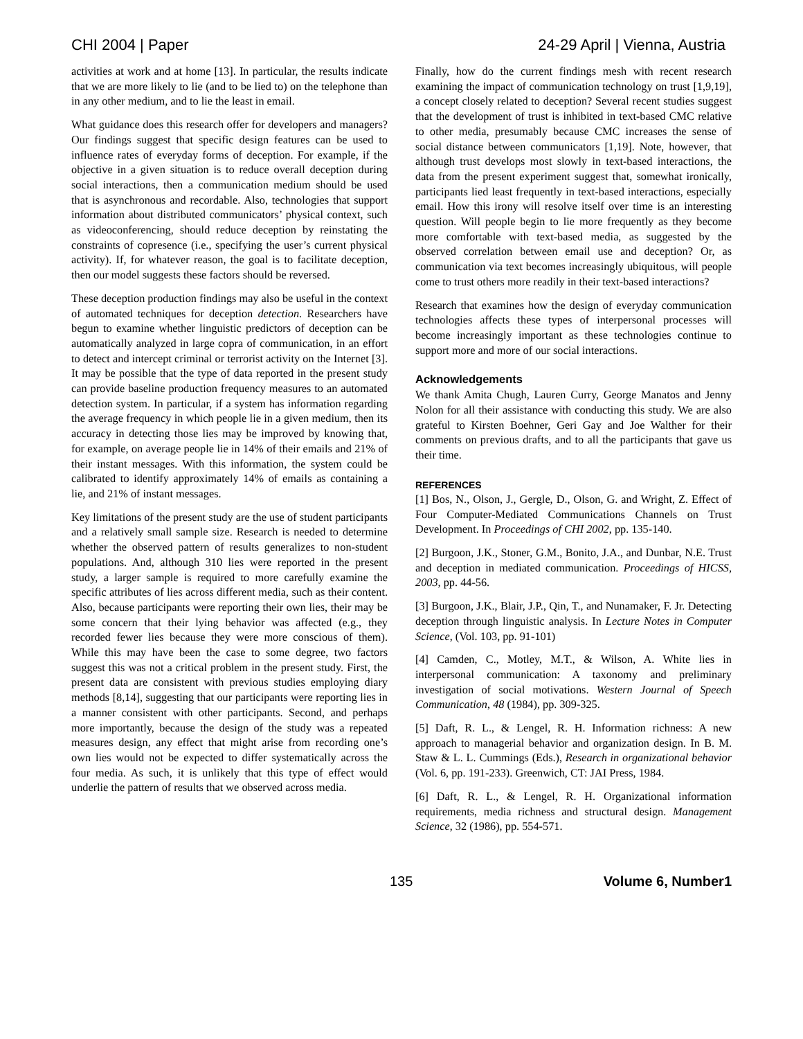CHI 2004 | Paper 24-29 April | Vienna, Austria
activities at work and at home [13]. In particular, the results indicate that we are more likely to lie (and to be lied to) on the telephone than in any other medium, and to lie the least in email.
What guidance does this research offer for developers and managers? Our findings suggest that specific design features can be used to influence rates of everyday forms of deception. For example, if the objective in a given situation is to reduce overall deception during social interactions, then a communication medium should be used that is asynchronous and recordable. Also, technologies that support information about distributed communicators’ physical context, such as videoconferencing, should reduce deception by reinstating the constraints of copresence (i.e., specifying the user’s current physical activity). If, for whatever reason, the goal is to facilitate deception, then our model suggests these factors should be reversed.
These deception production findings may also be useful in the context of automated techniques for deception detection. Researchers have begun to examine whether linguistic predictors of deception can be automatically analyzed in large copra of communication, in an effort to detect and intercept criminal or terrorist activity on the Internet [3]. It may be possible that the type of data reported in the present study can provide baseline production frequency measures to an automated detection system. In particular, if a system has information regarding the average frequency in which people lie in a given medium, then its accuracy in detecting those lies may be improved by knowing that, for example, on average people lie in 14% of their emails and 21% of their instant messages. With this information, the system could be calibrated to identify approximately 14% of emails as containing a lie, and 21% of instant messages.
Key limitations of the present study are the use of student participants and a relatively small sample size. Research is needed to determine whether the observed pattern of results generalizes to non-student populations. And, although 310 lies were reported in the present study, a larger sample is required to more carefully examine the specific attributes of lies across different media, such as their content. Also, because participants were reporting their own lies, their may be some concern that their lying behavior was affected (e.g., they recorded fewer lies because they were more conscious of them). While this may have been the case to some degree, two factors suggest this was not a critical problem in the present study. First, the present data are consistent with previous studies employing diary methods [8,14], suggesting that our participants were reporting lies in a manner consistent with other participants. Second, and perhaps more importantly, because the design of the study was a repeated measures design, any effect that might arise from recording one’s own lies would not be expected to differ systematically across the four media. As such, it is unlikely that this type of effect would underlie the pattern of results that we observed across media.
Finally, how do the current findings mesh with recent research examining the impact of communication technology on trust [1,9,19], a concept closely related to deception? Several recent studies suggest that the development of trust is inhibited in text-based CMC relative to other media, presumably because CMC increases the sense of social distance between communicators [1,19]. Note, however, that although trust develops most slowly in text-based interactions, the data from the present experiment suggest that, somewhat ironically, participants lied least frequently in text-based interactions, especially email. How this irony will resolve itself over time is an interesting question. Will people begin to lie more frequently as they become more comfortable with text-based media, as suggested by the observed correlation between email use and deception? Or, as communication via text becomes increasingly ubiquitous, will people come to trust others more readily in their text-based interactions?
Research that examines how the design of everyday communication technologies affects these types of interpersonal processes will become increasingly important as these technologies continue to support more and more of our social interactions.
Acknowledgements
We thank Amita Chugh, Lauren Curry, George Manatos and Jenny Nolon for all their assistance with conducting this study. We are also grateful to Kirsten Boehner, Geri Gay and Joe Walther for their comments on previous drafts, and to all the participants that gave us their time.
REFERENCES
[1] Bos, N., Olson, J., Gergle, D., Olson, G. and Wright, Z. Effect of Four Computer-Mediated Communications Channels on Trust Development. In Proceedings of CHI 2002, pp. 135-140.
[2] Burgoon, J.K., Stoner, G.M., Bonito, J.A., and Dunbar, N.E. Trust and deception in mediated communication. Proceedings of HICSS, 2003, pp. 44-56.
[3] Burgoon, J.K., Blair, J.P., Qin, T., and Nunamaker, F. Jr. Detecting deception through linguistic analysis. In Lecture Notes in Computer Science, (Vol. 103, pp. 91-101)
[4] Camden, C., Motley, M.T., & Wilson, A. White lies in interpersonal communication: A taxonomy and preliminary investigation of social motivations. Western Journal of Speech Communication, 48 (1984), pp. 309-325.
[5] Daft, R. L., & Lengel, R. H. Information richness: A new approach to managerial behavior and organization design. In B. M. Staw & L. L. Cummings (Eds.), Research in organizational behavior (Vol. 6, pp. 191-233). Greenwich, CT: JAI Press, 1984.
[6] Daft, R. L., & Lengel, R. H. Organizational information requirements, media richness and structural design. Management Science, 32 (1986), pp. 554-571.
135 Volume 6, Number1